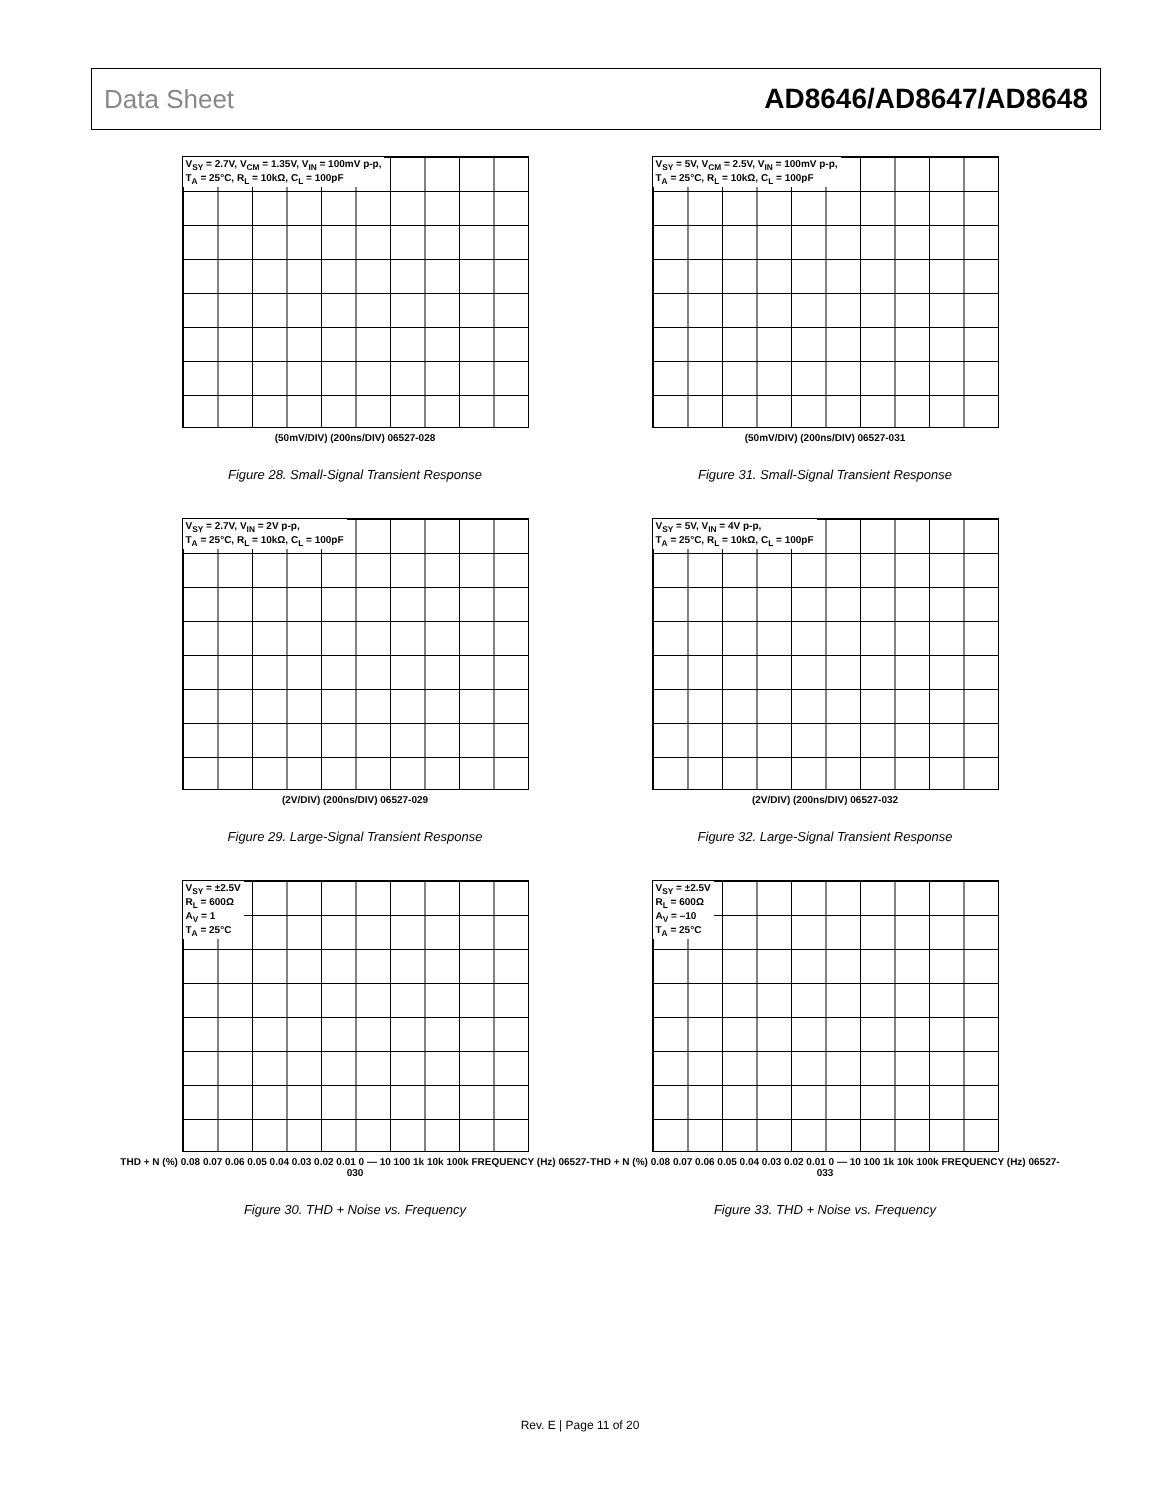Data Sheet AD8646/AD8647/AD8648
V<sub>SY</sub> = 2.7V, V<sub>CM</sub> = 1.35V, V<sub>IN</sub> = 100mV p-p,
T<sub>A</sub> = 25°C, R<sub>L</sub> = 10kΩ, C<sub>L</sub> = 100pF
(50mV/DIV) (200ns/DIV) 06527-028
Figure 28. Small-Signal Transient Response
V<sub>SY</sub> = 5V, V<sub>CM</sub> = 2.5V, V<sub>IN</sub> = 100mV p-p,
T<sub>A</sub> = 25°C, R<sub>L</sub> = 10kΩ, C<sub>L</sub> = 100pF
(50mV/DIV) (200ns/DIV) 06527-031
Figure 31. Small-Signal Transient Response
V<sub>SY</sub> = 2.7V, V<sub>IN</sub> = 2V p-p,
T<sub>A</sub> = 25°C, R<sub>L</sub> = 10kΩ, C<sub>L</sub> = 100pF
(2V/DIV) (200ns/DIV) 06527-029
Figure 29. Large-Signal Transient Response
V<sub>SY</sub> = 5V, V<sub>IN</sub> = 4V p-p,
T<sub>A</sub> = 25°C, R<sub>L</sub> = 10kΩ, C<sub>L</sub> = 100pF
(2V/DIV) (200ns/DIV) 06527-032
Figure 32. Large-Signal Transient Response
V<sub>SY</sub> = ±2.5V
R<sub>L</sub> = 600Ω
A<sub>V</sub> = 1
T<sub>A</sub> = 25°C
THD + N (%) 0.08 0.07 0.06 0.05 0.04 0.03 0.02 0.01 0 — 10 100 1k 10k 100k FREQUENCY (Hz) 06527-030
Figure 30. THD + Noise vs. Frequency
V<sub>SY</sub> = ±2.5V
R<sub>L</sub> = 600Ω
A<sub>V</sub> = –10
T<sub>A</sub> = 25°C
THD + N (%) 0.08 0.07 0.06 0.05 0.04 0.03 0.02 0.01 0 — 10 100 1k 10k 100k FREQUENCY (Hz) 06527-033
Figure 33. THD + Noise vs. Frequency
Rev. E | Page 11 of 20